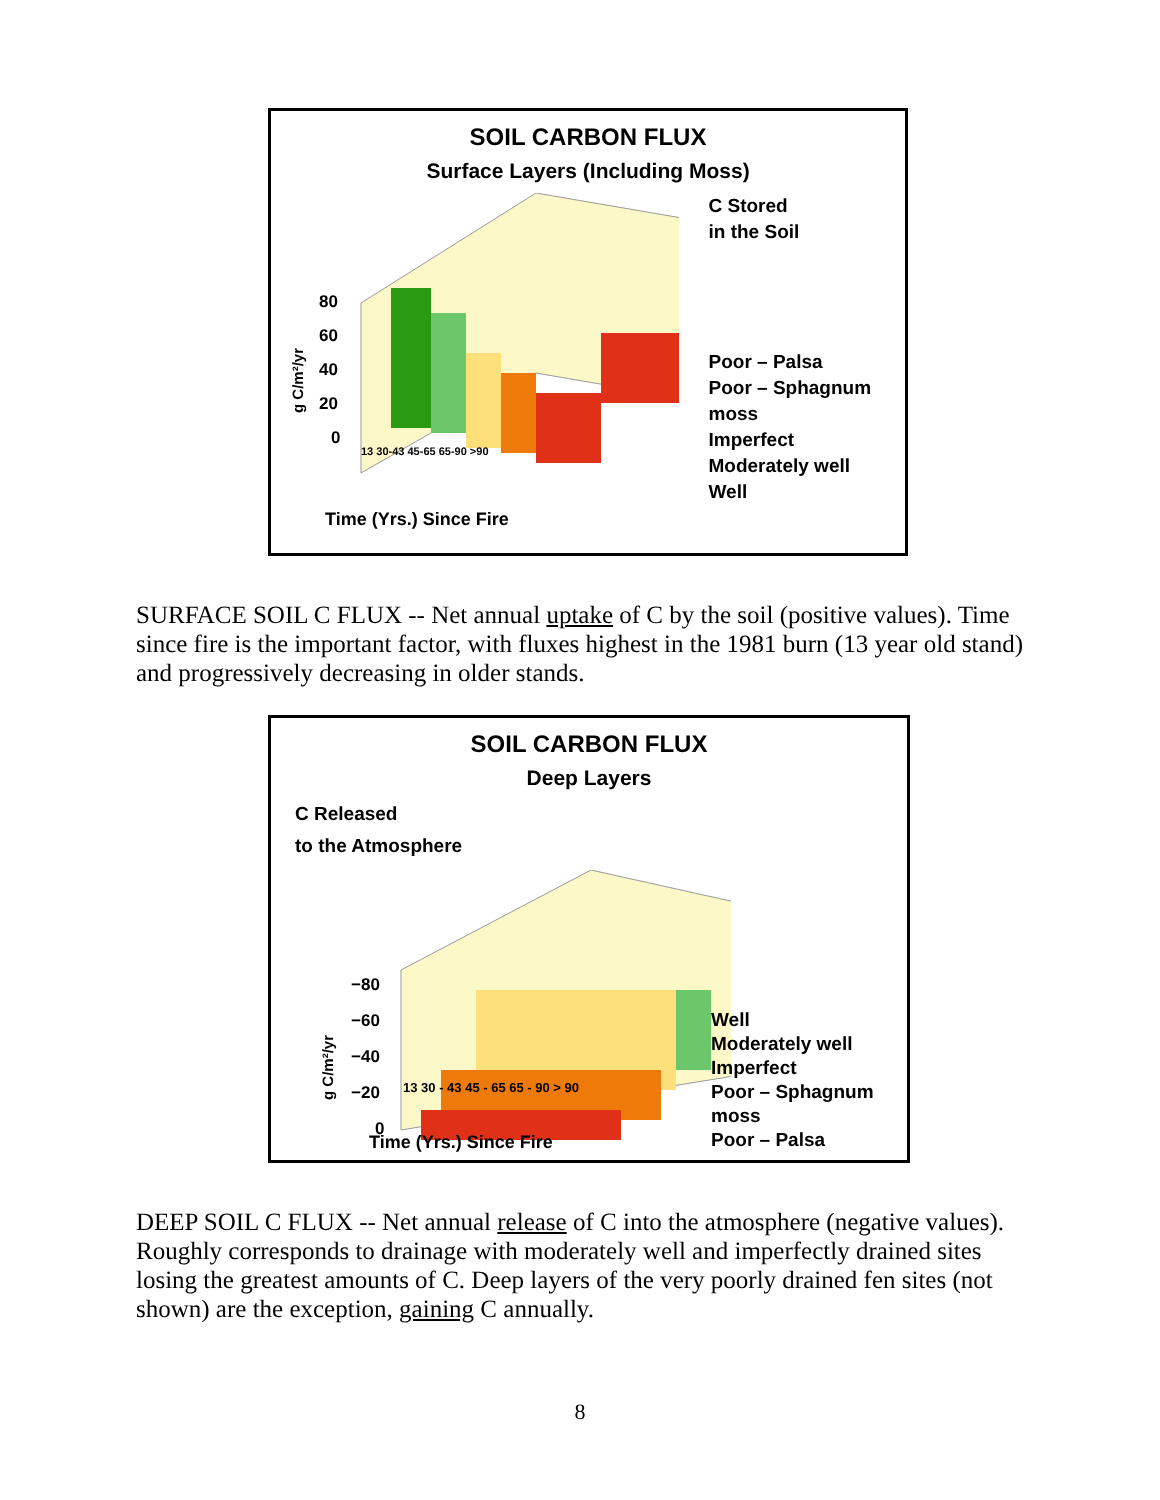SOIL CARBON FLUX
Surface Layers (Including Moss)
80
60
40
20
0
g C/m²/yr
13 30-43 45-65 65-90 >90
C Stored
in the Soil
Poor – Palsa
Poor – Sphagnum moss
Imperfect
Moderately well
Well
Time (Yrs.) Since Fire
SURFACE SOIL C FLUX -- Net annual uptake of C by the soil (positive values). Time since fire is the important factor, with fluxes highest in the 1981 burn (13 year old stand) and progressively decreasing in older stands.
SOIL CARBON FLUX
Deep Layers
C Released
to the Atmosphere
−80
−60
−40
−20
0
g C/m²/yr
Well
Moderately well
Imperfect
Poor – Sphagnum moss
Poor – Palsa
13 30 - 43 45 - 65 65 - 90 > 90
Time (Yrs.) Since Fire
DEEP SOIL C FLUX -- Net annual release of C into the atmosphere (negative values). Roughly corresponds to drainage with moderately well and imperfectly drained sites losing the greatest amounts of C. Deep layers of the very poorly drained fen sites (not shown) are the exception, gaining C annually.
8